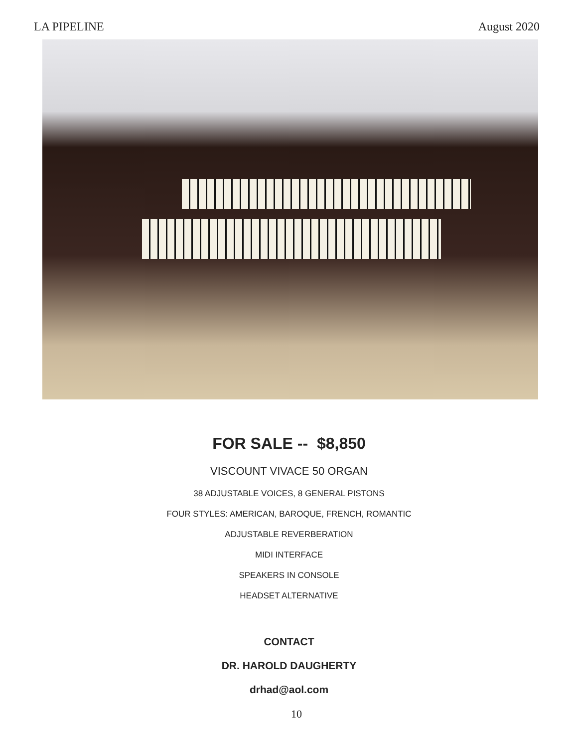LA PIPELINE August 2020
FOR SALE -- $8,850
VISCOUNT VIVACE 50 ORGAN
38 ADJUSTABLE VOICES, 8 GENERAL PISTONS
FOUR STYLES: AMERICAN, BAROQUE, FRENCH, ROMANTIC
ADJUSTABLE REVERBERATION
MIDI INTERFACE
SPEAKERS IN CONSOLE
HEADSET ALTERNATIVE
CONTACT
DR. HAROLD DAUGHERTY
drhad@aol.com
10